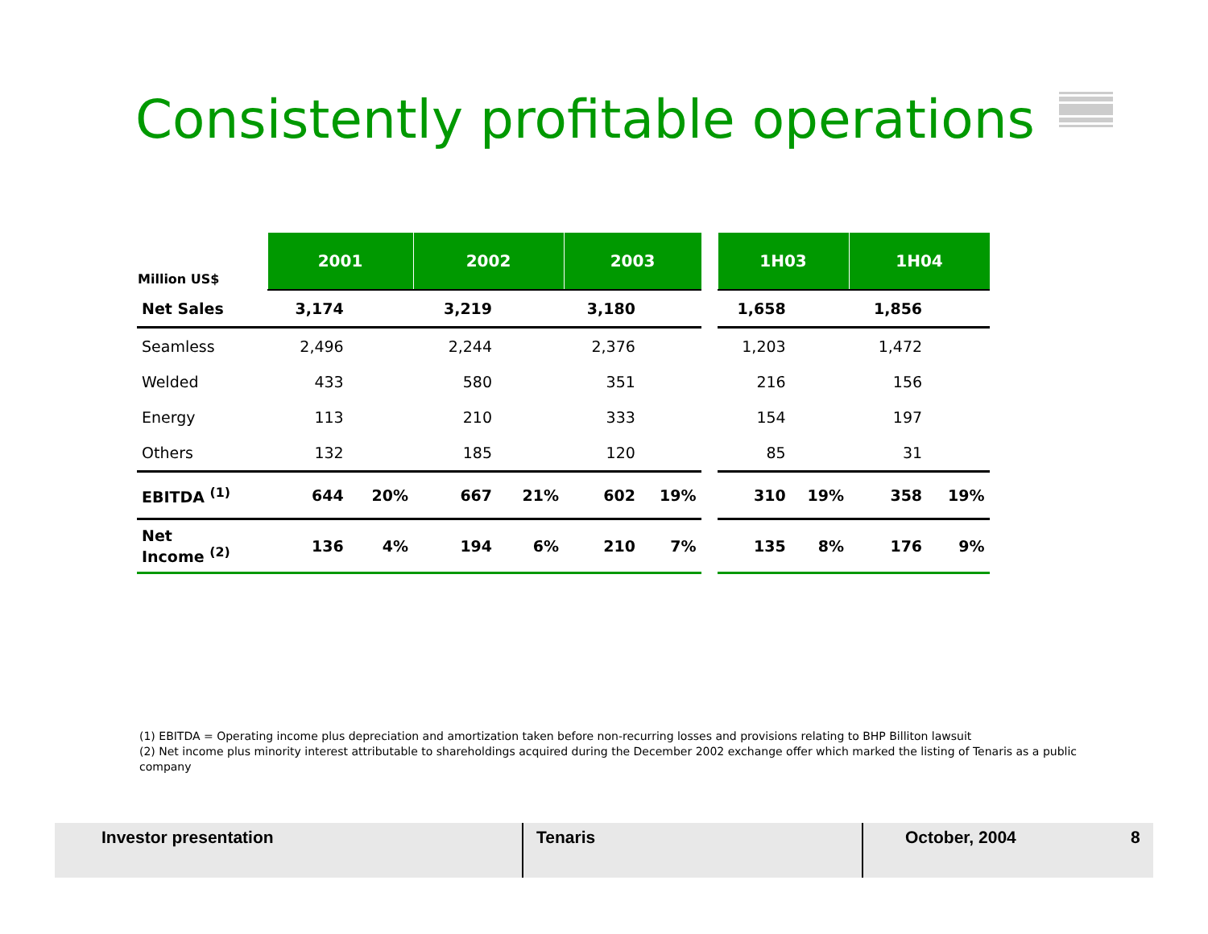Consistently profitable operations
| Million US$ | 2001 | | 2002 | | 2003 | | | 1H03 | | 1H04 | |
| --- | --- | --- | --- | --- | --- | --- | --- | --- | --- | --- | --- |
| Net Sales | 3,174 | | 3,219 | | 3,180 | | | 1,658 | | 1,856 | |
| Seamless | 2,496 | | 2,244 | | 2,376 | | | 1,203 | | 1,472 | |
| Welded | 433 | | 580 | | 351 | | | 216 | | 156 | |
| Energy | 113 | | 210 | | 333 | | | 154 | | 197 | |
| Others | 132 | | 185 | | 120 | | | 85 | | 31 | |
| EBITDA <sup>(1)</sup> | 644 | 20% | 667 | 21% | 602 | 19% | | 310 | 19% | 358 | 19% |
| Net Income <sup>(2)</sup> | 136 | 4% | 194 | 6% | 210 | 7% | | 135 | 8% | 176 | 9% |
(1) EBITDA = Operating income plus depreciation and amortization taken before non-recurring losses and provisions relating to BHP Billiton lawsuit
(2) Net income plus minority interest attributable to shareholdings acquired during the December 2002 exchange offer which marked the listing of Tenaris as a public company
Investor presentation Tenaris October, 2004 8